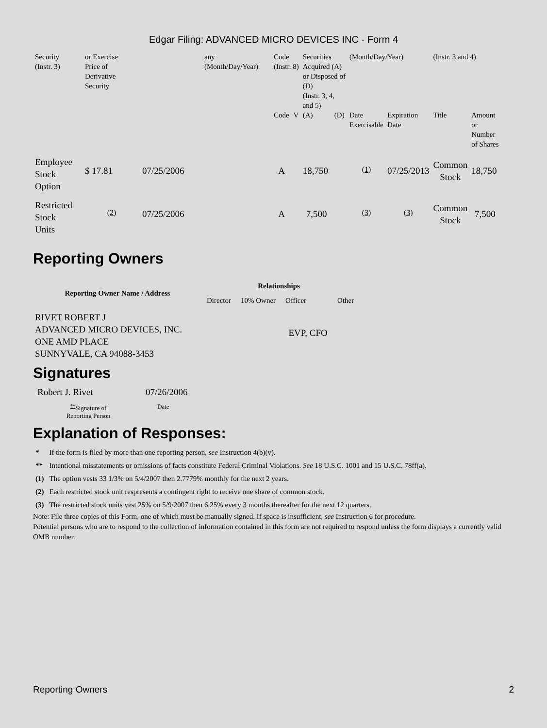Edgar Filing: ADVANCED MICRO DEVICES INC - Form 4
| Security (Instr. 3) | or Exercise Price of Derivative Security | | any (Month/Day/Year) | Code (Instr. 8) | | Securities Acquired (A) or Disposed of (D) (Instr. 3, 4, and 5) | | (Month/Day/Year) | | (Instr. 3 and 4) | |
| | | | | Code | V | (A) | (D) | Date Exercisable | Expiration Date | Title | Amount or Number of Shares |
| Employee Stock Option | $ 17.81 | 07/25/2006 | | A | | 18,750 | | <sup>(1)</sup> | 07/25/2013 | Common Stock | 18,750 |
| Restricted Stock Units | <sup>(2)</sup> | 07/25/2006 | | A | | 7,500 | | <sup>(3)</sup> | <sup>(3)</sup> | Common Stock | 7,500 |
Reporting Owners
| Reporting Owner Name / Address | Relationships | | | |
| --- | --- | --- | --- | --- |
| | Director | 10% Owner | Officer | Other |
| RIVET ROBERT J ADVANCED MICRO DEVICES, INC. ONE AMD PLACE SUNNYVALE, CA 94088-3453 | | | EVP, CFO | |
Signatures
| Robert J. Rivet | 07/26/2006 |
| <sup>**</sup> Signature of Reporting Person | Date |
Explanation of Responses:
| * | If the form is filed by more than one reporting person, see Instruction 4(b)(v). |
| ** | Intentional misstatements or omissions of facts constitute Federal Criminal Violations. See 18 U.S.C. 1001 and 15 U.S.C. 78ff(a). |
| (1) | The option vests 33 1/3% on 5/4/2007 then 2.7779% monthly for the next 2 years. |
| (2) | Each restricted stock unit respresents a contingent right to receive one share of common stock. |
| (3) | The restricted stock units vest 25% on 5/9/2007 then 6.25% every 3 months thereafter for the next 12 quarters. |
Note: File three copies of this Form, one of which must be manually signed. If space is insufficient, see Instruction 6 for procedure.
Potential persons who are to respond to the collection of information contained in this form are not required to respond unless the form displays a currently valid OMB number.
Reporting Owners 2